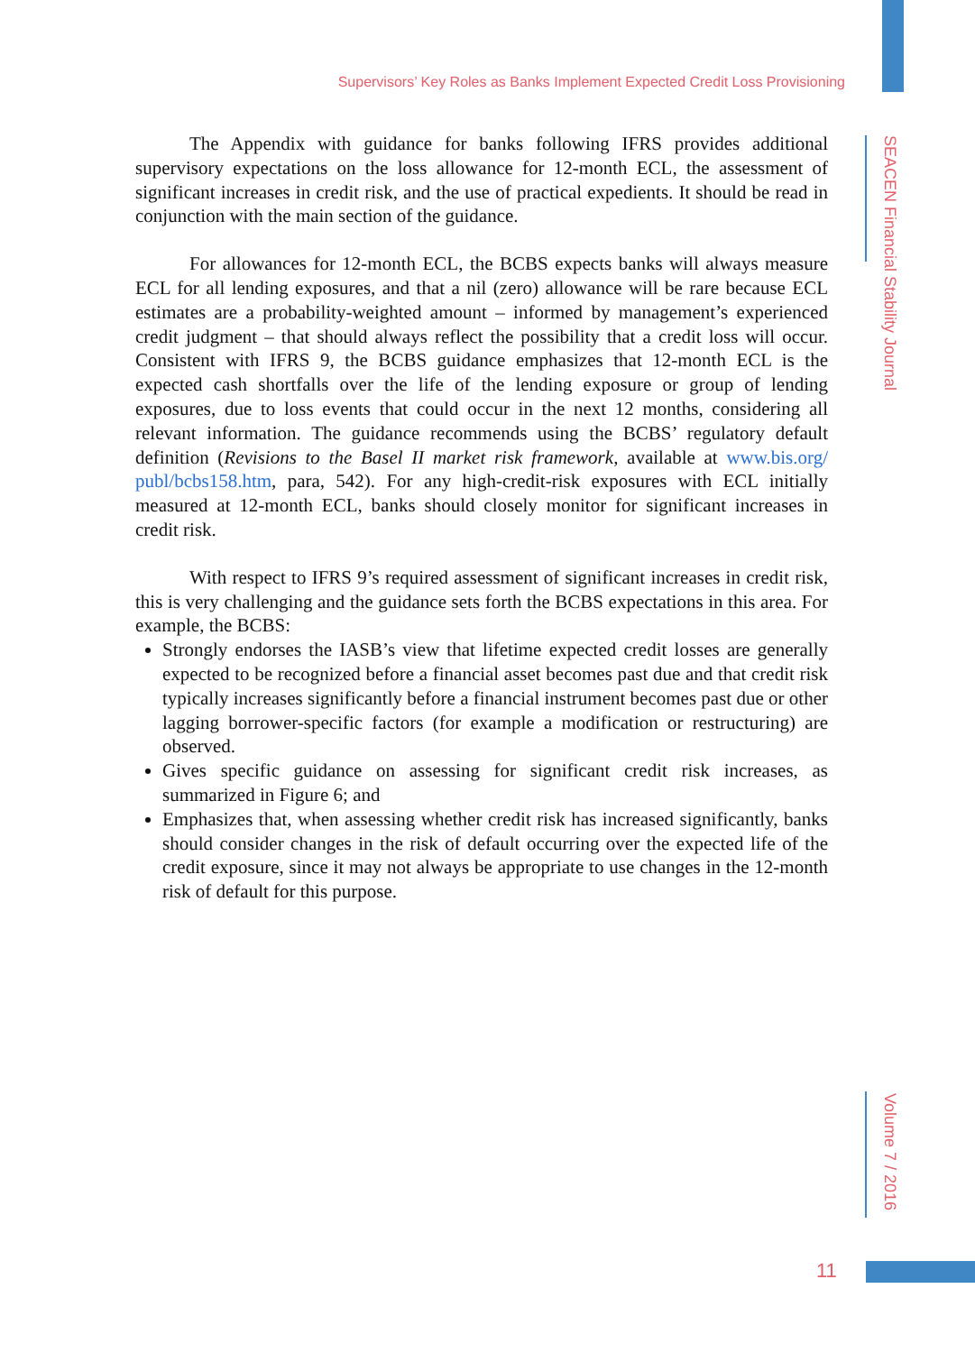Supervisors’ Key Roles as Banks Implement Expected Credit Loss Provisioning
SEACEN Financial Stability Journal
The Appendix with guidance for banks following IFRS provides additional supervisory expectations on the loss allowance for 12-month ECL, the assessment of significant increases in credit risk, and the use of practical expedients. It should be read in conjunction with the main section of the guidance.
For allowances for 12-month ECL, the BCBS expects banks will always measure ECL for all lending exposures, and that a nil (zero) allowance will be rare because ECL estimates are a probability-weighted amount – informed by management’s experienced credit judgment – that should always reflect the possibility that a credit loss will occur. Consistent with IFRS 9, the BCBS guidance emphasizes that 12-month ECL is the expected cash shortfalls over the life of the lending exposure or group of lending exposures, due to loss events that could occur in the next 12 months, considering all relevant information. The guidance recommends using the BCBS’ regulatory default definition (Revisions to the Basel II market risk framework, available at www.bis.org/ publ/bcbs158.htm, para, 542). For any high-credit-risk exposures with ECL initially measured at 12-month ECL, banks should closely monitor for significant increases in credit risk.
With respect to IFRS 9’s required assessment of significant increases in credit risk, this is very challenging and the guidance sets forth the BCBS expectations in this area. For example, the BCBS:
Strongly endorses the IASB’s view that lifetime expected credit losses are generally expected to be recognized before a financial asset becomes past due and that credit risk typically increases significantly before a financial instrument becomes past due or other lagging borrower-specific factors (for example a modification or restructuring) are observed.
Gives specific guidance on assessing for significant credit risk increases, as summarized in Figure 6; and
Emphasizes that, when assessing whether credit risk has increased significantly, banks should consider changes in the risk of default occurring over the expected life of the credit exposure, since it may not always be appropriate to use changes in the 12-month risk of default for this purpose.
Volume 7 / 2016
11